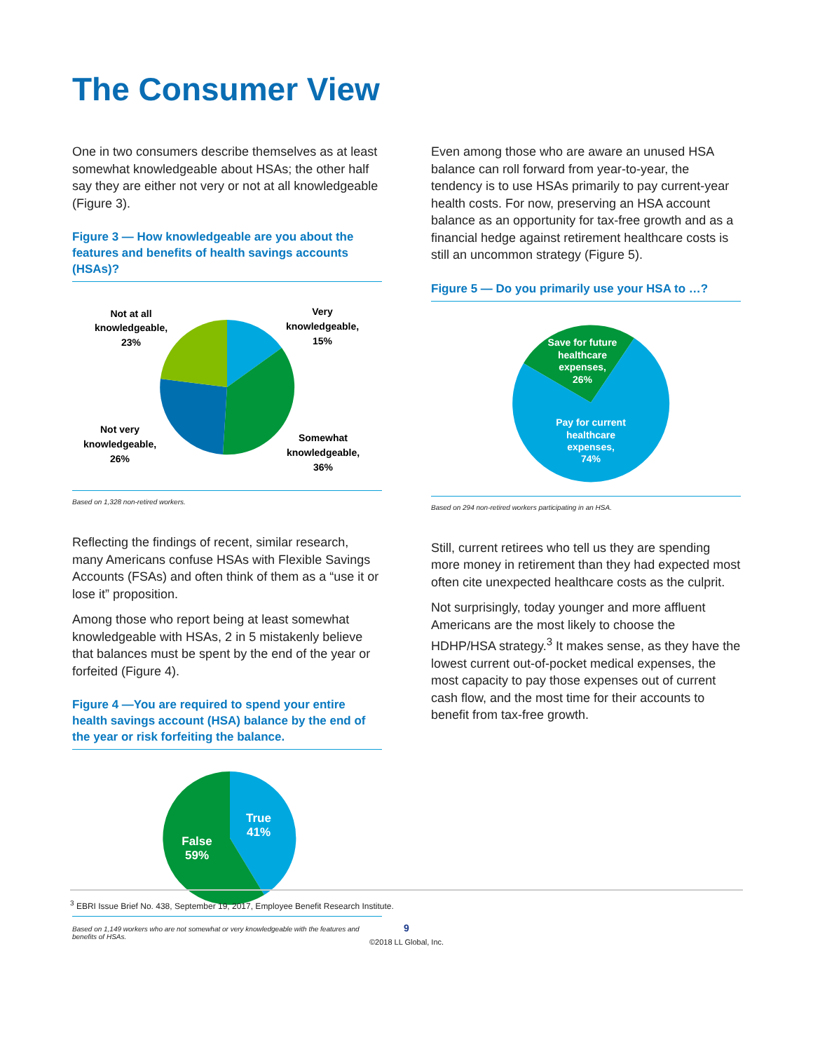The Consumer View
One in two consumers describe themselves as at least somewhat knowledgeable about HSAs; the other half say they are either not very or not at all knowledgeable (Figure 3).
Figure 3 — How knowledgeable are you about the features and benefits of health savings accounts (HSAs)?
Not at all
knowledgeable,
23%
Very
knowledgeable,
15%
Not very
knowledgeable,
26%
Somewhat
knowledgeable,
36%
Based on 1,328 non-retired workers.
Reflecting the findings of recent, similar research, many Americans confuse HSAs with Flexible Savings Accounts (FSAs) and often think of them as a “use it or lose it” proposition.
Among those who report being at least somewhat knowledgeable with HSAs, 2 in 5 mistakenly believe that balances must be spent by the end of the year or forfeited (Figure 4).
Figure 4 —You are required to spend your entire health savings account (HSA) balance by the end of the year or risk forfeiting the balance.
True
41%
False
59%
Based on 1,149 workers who are not somewhat or very knowledgeable with the features and benefits of HSAs.
Even among those who are aware an unused HSA balance can roll forward from year-to-year, the tendency is to use HSAs primarily to pay current-year health costs. For now, preserving an HSA account balance as an opportunity for tax-free growth and as a financial hedge against retirement healthcare costs is still an uncommon strategy (Figure 5).
Figure 5 — Do you primarily use your HSA to …?
Save for future
healthcare
expenses,
26%
Pay for current
healthcare
expenses,
74%
Based on 294 non-retired workers participating in an HSA.
Still, current retirees who tell us they are spending more money in retirement than they had expected most often cite unexpected healthcare costs as the culprit.
Not surprisingly, today younger and more affluent Americans are the most likely to choose the HDHP/HSA strategy.<sup>3</sup> It makes sense, as they have the lowest current out-of-pocket medical expenses, the most capacity to pay those expenses out of current cash flow, and the most time for their accounts to benefit from tax-free growth.
<sup>3</sup> EBRI Issue Brief No. 438, September 19, 2017, Employee Benefit Research Institute.
9
©2018 LL Global, Inc.